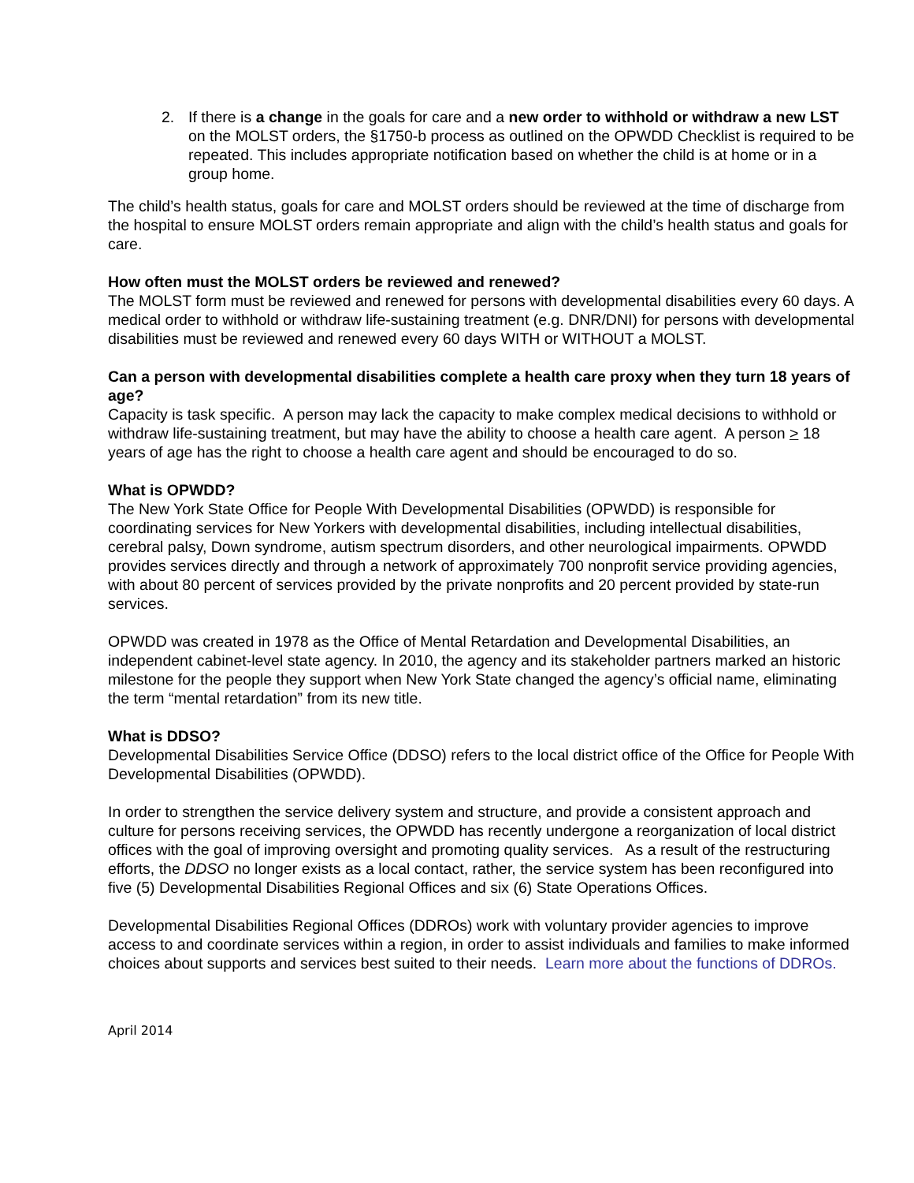2. If there is a change in the goals for care and a new order to withhold or withdraw a new LST on the MOLST orders, the §1750-b process as outlined on the OPWDD Checklist is required to be repeated. This includes appropriate notification based on whether the child is at home or in a group home.
The child’s health status, goals for care and MOLST orders should be reviewed at the time of discharge from the hospital to ensure MOLST orders remain appropriate and align with the child’s health status and goals for care.
How often must the MOLST orders be reviewed and renewed?
The MOLST form must be reviewed and renewed for persons with developmental disabilities every 60 days. A medical order to withhold or withdraw life-sustaining treatment (e.g. DNR/DNI) for persons with developmental disabilities must be reviewed and renewed every 60 days WITH or WITHOUT a MOLST.
Can a person with developmental disabilities complete a health care proxy when they turn 18 years of age?
Capacity is task specific. A person may lack the capacity to make complex medical decisions to withhold or withdraw life-sustaining treatment, but may have the ability to choose a health care agent. A person > 18 years of age has the right to choose a health care agent and should be encouraged to do so.
What is OPWDD?
The New York State Office for People With Developmental Disabilities (OPWDD) is responsible for coordinating services for New Yorkers with developmental disabilities, including intellectual disabilities, cerebral palsy, Down syndrome, autism spectrum disorders, and other neurological impairments. OPWDD provides services directly and through a network of approximately 700 nonprofit service providing agencies, with about 80 percent of services provided by the private nonprofits and 20 percent provided by state-run services.
OPWDD was created in 1978 as the Office of Mental Retardation and Developmental Disabilities, an independent cabinet-level state agency. In 2010, the agency and its stakeholder partners marked an historic milestone for the people they support when New York State changed the agency’s official name, eliminating the term “mental retardation” from its new title.
What is DDSO?
Developmental Disabilities Service Office (DDSO) refers to the local district office of the Office for People With Developmental Disabilities (OPWDD).
In order to strengthen the service delivery system and structure, and provide a consistent approach and culture for persons receiving services, the OPWDD has recently undergone a reorganization of local district offices with the goal of improving oversight and promoting quality services. As a result of the restructuring efforts, the DDSO no longer exists as a local contact, rather, the service system has been reconfigured into five (5) Developmental Disabilities Regional Offices and six (6) State Operations Offices.
Developmental Disabilities Regional Offices (DDROs) work with voluntary provider agencies to improve access to and coordinate services within a region, in order to assist individuals and families to make informed choices about supports and services best suited to their needs. Learn more about the functions of DDROs.
April 2014